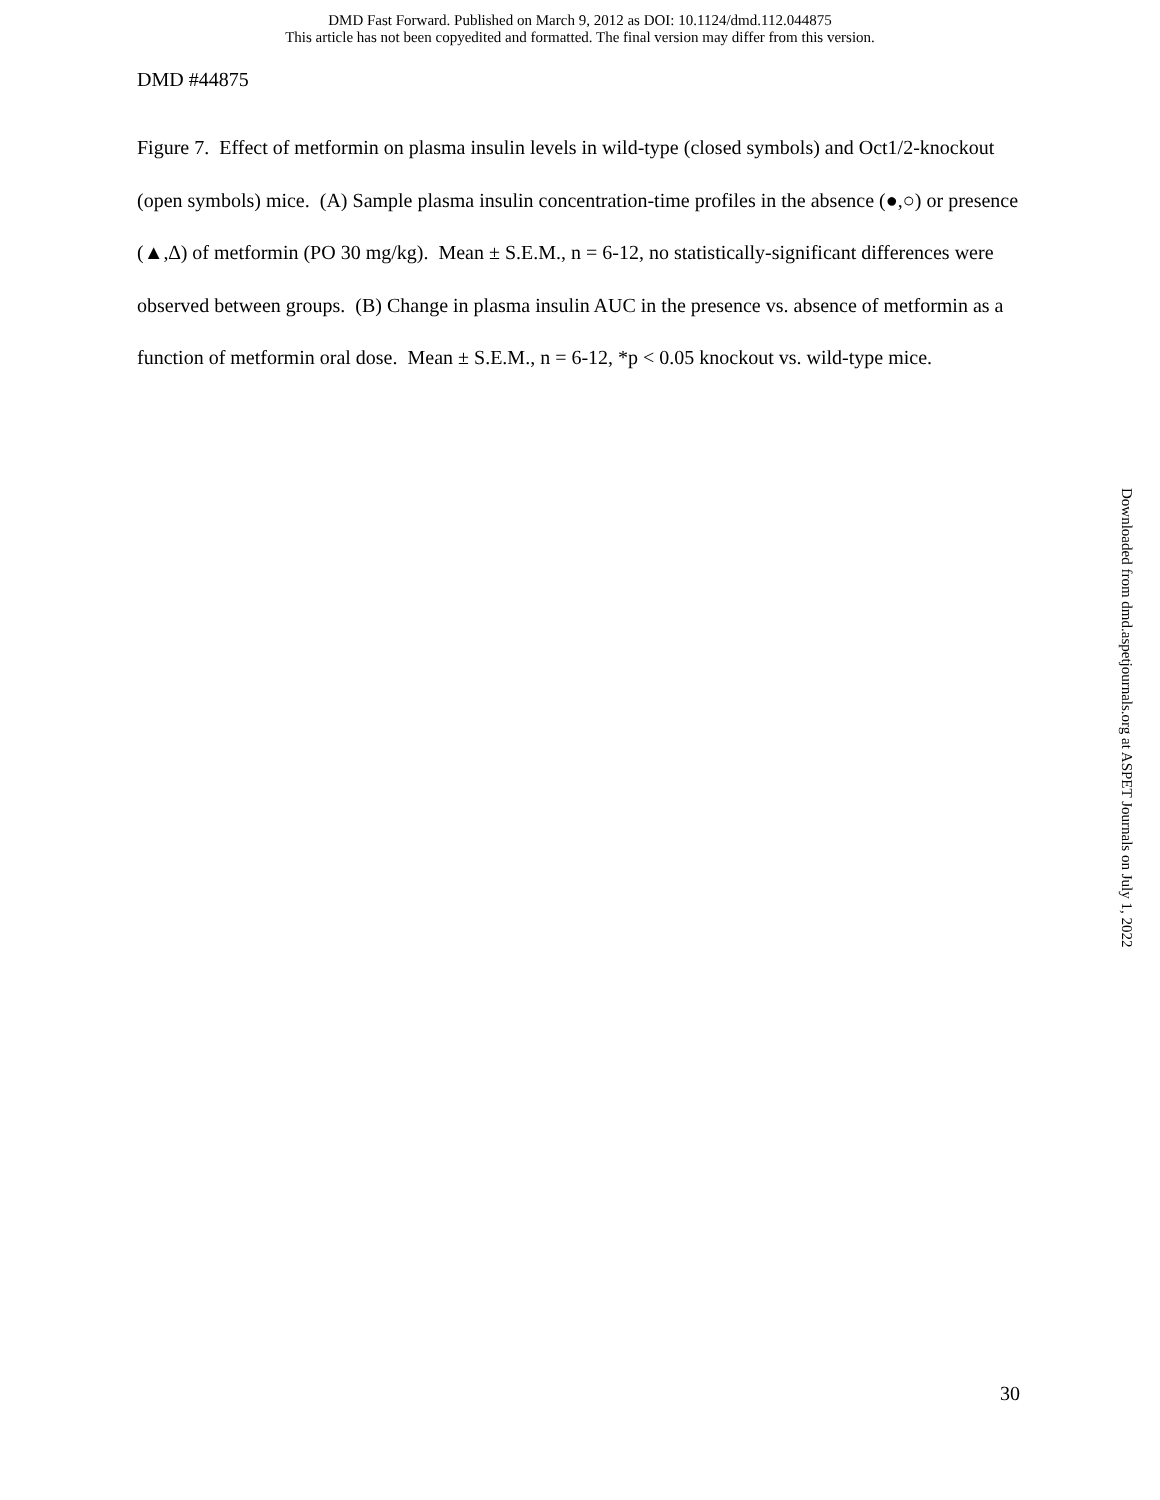DMD Fast Forward. Published on March 9, 2012 as DOI: 10.1124/dmd.112.044875
This article has not been copyedited and formatted. The final version may differ from this version.
DMD #44875
Figure 7. Effect of metformin on plasma insulin levels in wild-type (closed symbols) and Oct1/2-knockout (open symbols) mice. (A) Sample plasma insulin concentration-time profiles in the absence (●,○) or presence (▲,∆) of metformin (PO 30 mg/kg). Mean ± S.E.M., n = 6-12, no statistically-significant differences were observed between groups. (B) Change in plasma insulin AUC in the presence vs. absence of metformin as a function of metformin oral dose. Mean ± S.E.M., n = 6-12, *p < 0.05 knockout vs. wild-type mice.
Downloaded from dmd.aspetjournals.org at ASPET Journals on July 1, 2022
30